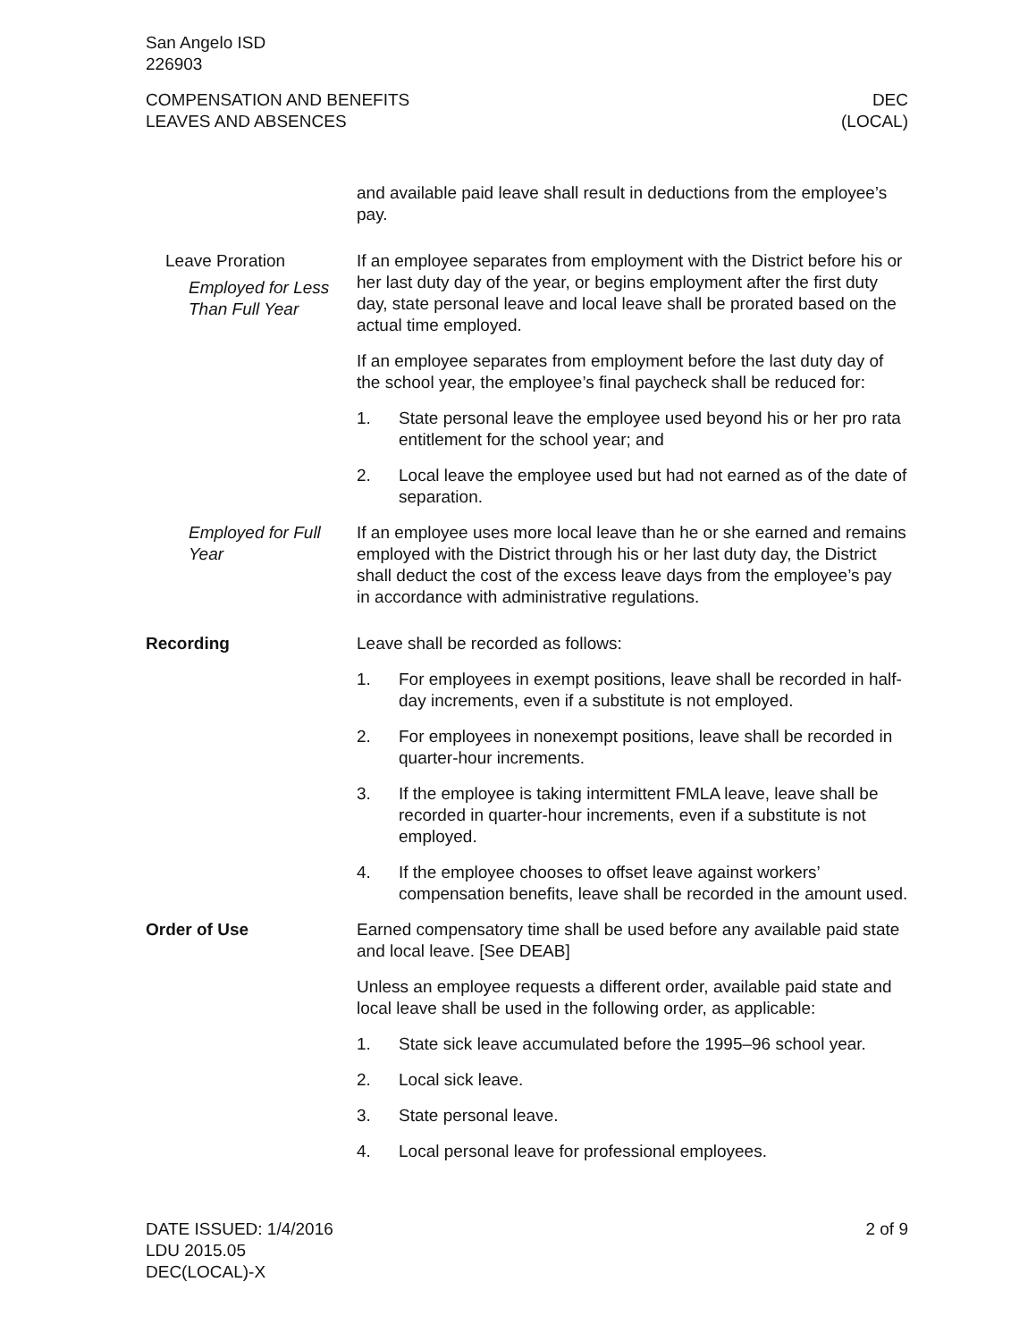San Angelo ISD
226903
COMPENSATION AND BENEFITS
LEAVES AND ABSENCES
DEC
(LOCAL)
and available paid leave shall result in deductions from the employee’s pay.
Leave Proration
Employed for Less Than Full Year
If an employee separates from employment with the District before his or her last duty day of the year, or begins employment after the first duty day, state personal leave and local leave shall be prorated based on the actual time employed.
If an employee separates from employment before the last duty day of the school year, the employee’s final paycheck shall be reduced for:
1. State personal leave the employee used beyond his or her pro rata entitlement for the school year; and
2. Local leave the employee used but had not earned as of the date of separation.
Employed for Full Year
If an employee uses more local leave than he or she earned and remains employed with the District through his or her last duty day, the District shall deduct the cost of the excess leave days from the employee’s pay in accordance with administrative regulations.
Recording Leave shall be recorded as follows:
1. For employees in exempt positions, leave shall be recorded in half-day increments, even if a substitute is not employed.
2. For employees in nonexempt positions, leave shall be recorded in quarter-hour increments.
3. If the employee is taking intermittent FMLA leave, leave shall be recorded in quarter-hour increments, even if a substitute is not employed.
4. If the employee chooses to offset leave against workers’ compensation benefits, leave shall be recorded in the amount used.
Order of Use Earned compensatory time shall be used before any available paid state and local leave. [See DEAB]
Unless an employee requests a different order, available paid state and local leave shall be used in the following order, as applicable:
1. State sick leave accumulated before the 1995–96 school year.
2. Local sick leave.
3. State personal leave.
4. Local personal leave for professional employees.
DATE ISSUED: 1/4/2016
LDU 2015.05
DEC(LOCAL)-X
2 of 9